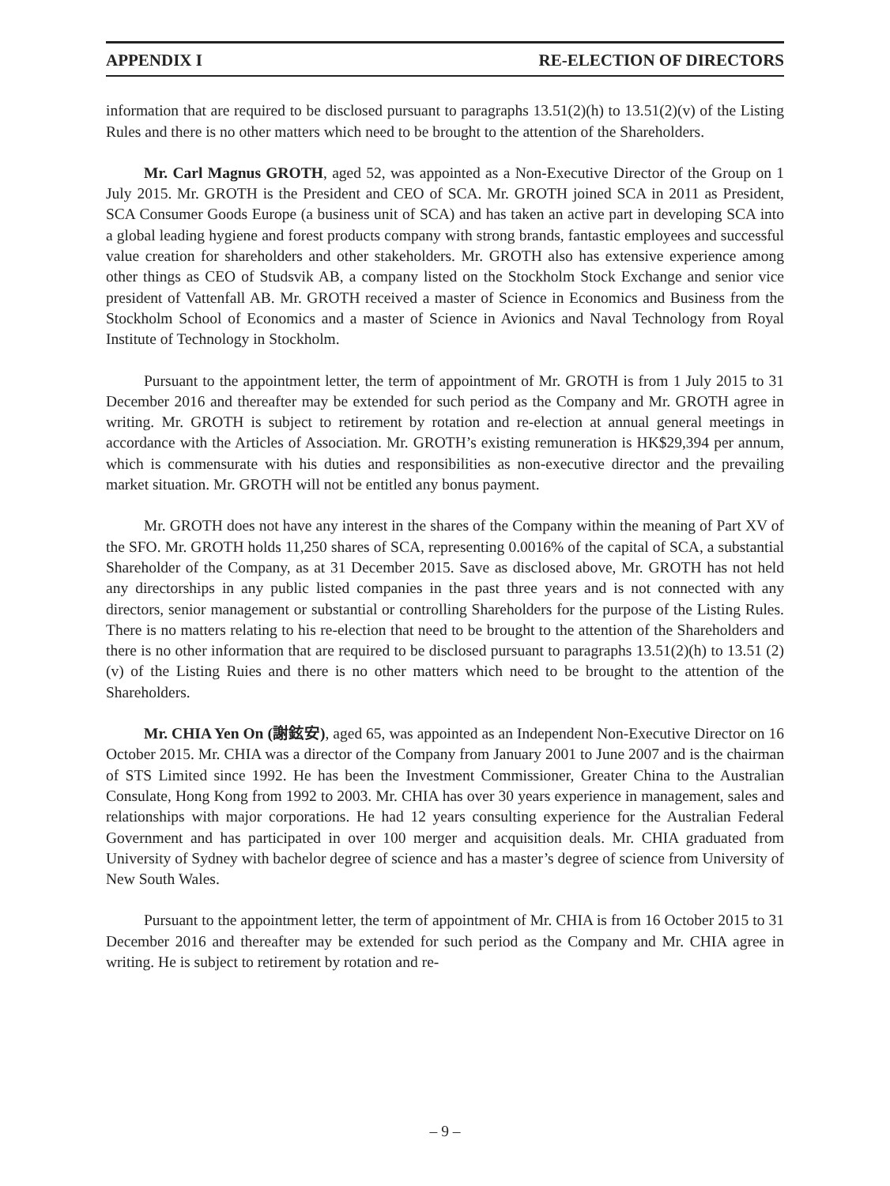APPENDIX I RE-ELECTION OF DIRECTORS
information that are required to be disclosed pursuant to paragraphs 13.51(2)(h) to 13.51(2)(v) of the Listing Rules and there is no other matters which need to be brought to the attention of the Shareholders.
Mr. Carl Magnus GROTH, aged 52, was appointed as a Non-Executive Director of the Group on 1 July 2015. Mr. GROTH is the President and CEO of SCA. Mr. GROTH joined SCA in 2011 as President, SCA Consumer Goods Europe (a business unit of SCA) and has taken an active part in developing SCA into a global leading hygiene and forest products company with strong brands, fantastic employees and successful value creation for shareholders and other stakeholders. Mr. GROTH also has extensive experience among other things as CEO of Studsvik AB, a company listed on the Stockholm Stock Exchange and senior vice president of Vattenfall AB. Mr. GROTH received a master of Science in Economics and Business from the Stockholm School of Economics and a master of Science in Avionics and Naval Technology from Royal Institute of Technology in Stockholm.
Pursuant to the appointment letter, the term of appointment of Mr. GROTH is from 1 July 2015 to 31 December 2016 and thereafter may be extended for such period as the Company and Mr. GROTH agree in writing. Mr. GROTH is subject to retirement by rotation and re-election at annual general meetings in accordance with the Articles of Association. Mr. GROTH’s existing remuneration is HK$29,394 per annum, which is commensurate with his duties and responsibilities as non-executive director and the prevailing market situation. Mr. GROTH will not be entitled any bonus payment.
Mr. GROTH does not have any interest in the shares of the Company within the meaning of Part XV of the SFO. Mr. GROTH holds 11,250 shares of SCA, representing 0.0016% of the capital of SCA, a substantial Shareholder of the Company, as at 31 December 2015. Save as disclosed above, Mr. GROTH has not held any directorships in any public listed companies in the past three years and is not connected with any directors, senior management or substantial or controlling Shareholders for the purpose of the Listing Rules. There is no matters relating to his re-election that need to be brought to the attention of the Shareholders and there is no other information that are required to be disclosed pursuant to paragraphs 13.51(2)(h) to 13.51 (2)(v) of the Listing Ruies and there is no other matters which need to be brought to the attention of the Shareholders.
Mr. CHIA Yen On (謝鉉安), aged 65, was appointed as an Independent Non-Executive Director on 16 October 2015. Mr. CHIA was a director of the Company from January 2001 to June 2007 and is the chairman of STS Limited since 1992. He has been the Investment Commissioner, Greater China to the Australian Consulate, Hong Kong from 1992 to 2003. Mr. CHIA has over 30 years experience in management, sales and relationships with major corporations. He had 12 years consulting experience for the Australian Federal Government and has participated in over 100 merger and acquisition deals. Mr. CHIA graduated from University of Sydney with bachelor degree of science and has a master’s degree of science from University of New South Wales.
Pursuant to the appointment letter, the term of appointment of Mr. CHIA is from 16 October 2015 to 31 December 2016 and thereafter may be extended for such period as the Company and Mr. CHIA agree in writing. He is subject to retirement by rotation and re-
– 9 –